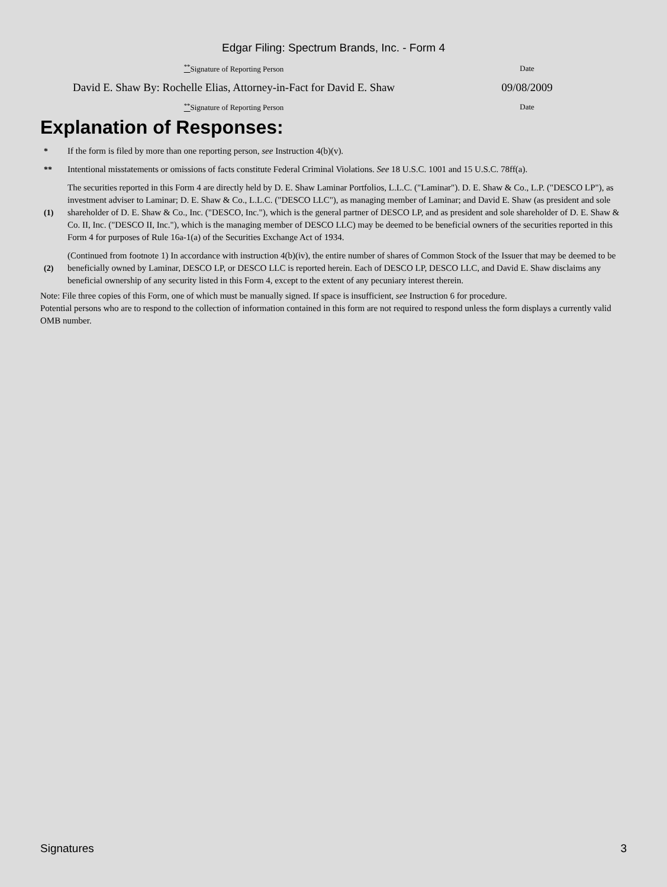Edgar Filing: Spectrum Brands, Inc. - Form 4
| <sup>**</sup> Signature of Reporting Person | Date |
| David E. Shaw By: Rochelle Elias, Attorney-in-Fact for David E. Shaw | 09/08/2009 |
| <sup>**</sup> Signature of Reporting Person | Date |
Explanation of Responses:
| * | If the form is filed by more than one reporting person, see Instruction 4(b)(v). |
| ** | Intentional misstatements or omissions of facts constitute Federal Criminal Violations. See 18 U.S.C. 1001 and 15 U.S.C. 78ff(a). |
| (1) | The securities reported in this Form 4 are directly held by D. E. Shaw Laminar Portfolios, L.L.C. ("Laminar"). D. E. Shaw & Co., L.P. ("DESCO LP"), as investment adviser to Laminar; D. E. Shaw & Co., L.L.C. ("DESCO LLC"), as managing member of Laminar; and David E. Shaw (as president and sole shareholder of D. E. Shaw & Co., Inc. ("DESCO, Inc."), which is the general partner of DESCO LP, and as president and sole shareholder of D. E. Shaw & Co. II, Inc. ("DESCO II, Inc."), which is the managing member of DESCO LLC) may be deemed to be beneficial owners of the securities reported in this Form 4 for purposes of Rule 16a-1(a) of the Securities Exchange Act of 1934. |
| (2) | (Continued from footnote 1) In accordance with instruction 4(b)(iv), the entire number of shares of Common Stock of the Issuer that may be deemed to be beneficially owned by Laminar, DESCO LP, or DESCO LLC is reported herein. Each of DESCO LP, DESCO LLC, and David E. Shaw disclaims any beneficial ownership of any security listed in this Form 4, except to the extent of any pecuniary interest therein. |
Note: File three copies of this Form, one of which must be manually signed. If space is insufficient, see Instruction 6 for procedure.
Potential persons who are to respond to the collection of information contained in this form are not required to respond unless the form displays a currently valid OMB number.
Signatures 3